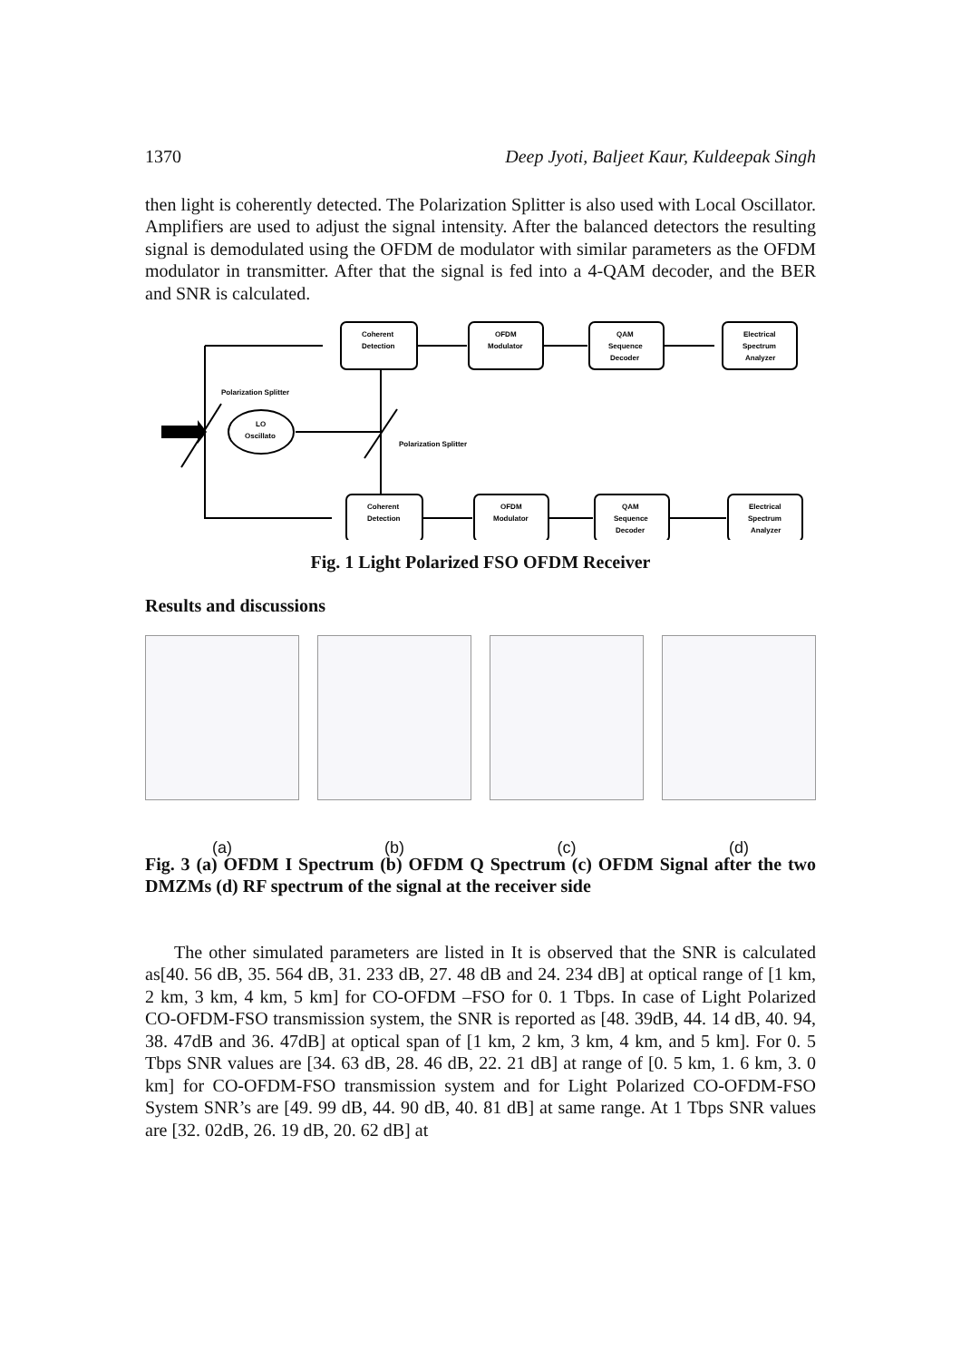1370 Deep Jyoti, Baljeet Kaur, Kuldeepak Singh
then light is coherently detected. The Polarization Splitter is also used with Local Oscillator. Amplifiers are used to adjust the signal intensity. After the balanced detectors the resulting signal is demodulated using the OFDM de modulator with similar parameters as the OFDM modulator in transmitter. After that the signal is fed into a 4-QAM decoder, and the BER and SNR is calculated.
Coherent
Detection
OFDM
Modulator
QAM
Sequence
Decoder
Electrical
Spectrum
Analyzer
Coherent
Detection
OFDM
Modulator
QAM
Sequence
Decoder
Electrical
Spectrum
Analyzer
Polarization Splitter
Polarization Splitter
LO
Oscillato
Fig. 1 Light Polarized FSO OFDM Receiver
Results and discussions
(a) (b) (c) (d)
Fig. 3 (a) OFDM I Spectrum (b) OFDM Q Spectrum (c) OFDM Signal after the two DMZMs (d) RF spectrum of the signal at the receiver side
The other simulated parameters are listed in It is observed that the SNR is calculated as[40. 56 dB, 35. 564 dB, 31. 233 dB, 27. 48 dB and 24. 234 dB] at optical range of [1 km, 2 km, 3 km, 4 km, 5 km] for CO-OFDM –FSO for 0. 1 Tbps. In case of Light Polarized CO-OFDM-FSO transmission system, the SNR is reported as [48. 39dB, 44. 14 dB, 40. 94, 38. 47dB and 36. 47dB] at optical span of [1 km, 2 km, 3 km, 4 km, and 5 km]. For 0. 5 Tbps SNR values are [34. 63 dB, 28. 46 dB, 22. 21 dB] at range of [0. 5 km, 1. 6 km, 3. 0 km] for CO-OFDM-FSO transmission system and for Light Polarized CO-OFDM-FSO System SNR’s are [49. 99 dB, 44. 90 dB, 40. 81 dB] at same range. At 1 Tbps SNR values are [32. 02dB, 26. 19 dB, 20. 62 dB] at